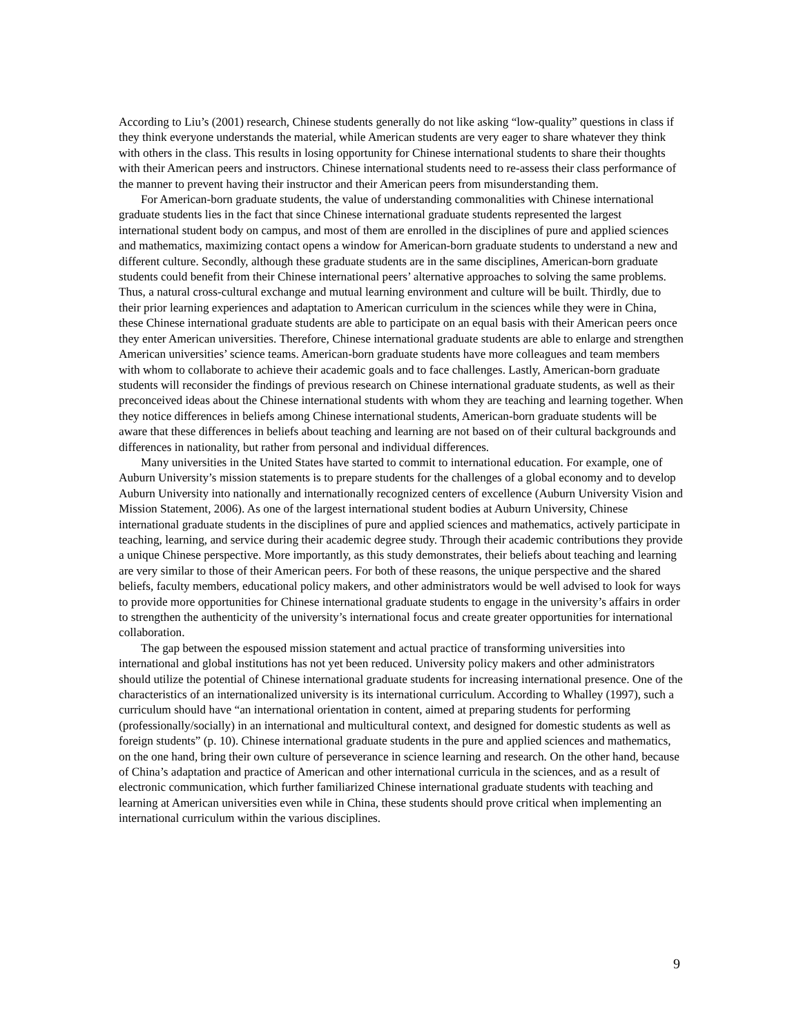According to Liu’s (2001) research, Chinese students generally do not like asking “low-quality” questions in class if they think everyone understands the material, while American students are very eager to share whatever they think with others in the class. This results in losing opportunity for Chinese international students to share their thoughts with their American peers and instructors. Chinese international students need to re-assess their class performance of the manner to prevent having their instructor and their American peers from misunderstanding them.
For American-born graduate students, the value of understanding commonalities with Chinese international graduate students lies in the fact that since Chinese international graduate students represented the largest international student body on campus, and most of them are enrolled in the disciplines of pure and applied sciences and mathematics, maximizing contact opens a window for American-born graduate students to understand a new and different culture. Secondly, although these graduate students are in the same disciplines, American-born graduate students could benefit from their Chinese international peers’ alternative approaches to solving the same problems. Thus, a natural cross-cultural exchange and mutual learning environment and culture will be built. Thirdly, due to their prior learning experiences and adaptation to American curriculum in the sciences while they were in China, these Chinese international graduate students are able to participate on an equal basis with their American peers once they enter American universities. Therefore, Chinese international graduate students are able to enlarge and strengthen American universities’ science teams. American-born graduate students have more colleagues and team members with whom to collaborate to achieve their academic goals and to face challenges. Lastly, American-born graduate students will reconsider the findings of previous research on Chinese international graduate students, as well as their preconceived ideas about the Chinese international students with whom they are teaching and learning together. When they notice differences in beliefs among Chinese international students, American-born graduate students will be aware that these differences in beliefs about teaching and learning are not based on of their cultural backgrounds and differences in nationality, but rather from personal and individual differences.
Many universities in the United States have started to commit to international education. For example, one of Auburn University’s mission statements is to prepare students for the challenges of a global economy and to develop Auburn University into nationally and internationally recognized centers of excellence (Auburn University Vision and Mission Statement, 2006). As one of the largest international student bodies at Auburn University, Chinese international graduate students in the disciplines of pure and applied sciences and mathematics, actively participate in teaching, learning, and service during their academic degree study. Through their academic contributions they provide a unique Chinese perspective. More importantly, as this study demonstrates, their beliefs about teaching and learning are very similar to those of their American peers. For both of these reasons, the unique perspective and the shared beliefs, faculty members, educational policy makers, and other administrators would be well advised to look for ways to provide more opportunities for Chinese international graduate students to engage in the university’s affairs in order to strengthen the authenticity of the university’s international focus and create greater opportunities for international collaboration.
The gap between the espoused mission statement and actual practice of transforming universities into international and global institutions has not yet been reduced. University policy makers and other administrators should utilize the potential of Chinese international graduate students for increasing international presence. One of the characteristics of an internationalized university is its international curriculum. According to Whalley (1997), such a curriculum should have “an international orientation in content, aimed at preparing students for performing (professionally/socially) in an international and multicultural context, and designed for domestic students as well as foreign students” (p. 10). Chinese international graduate students in the pure and applied sciences and mathematics, on the one hand, bring their own culture of perseverance in science learning and research. On the other hand, because of China’s adaptation and practice of American and other international curricula in the sciences, and as a result of electronic communication, which further familiarized Chinese international graduate students with teaching and learning at American universities even while in China, these students should prove critical when implementing an international curriculum within the various disciplines.
9